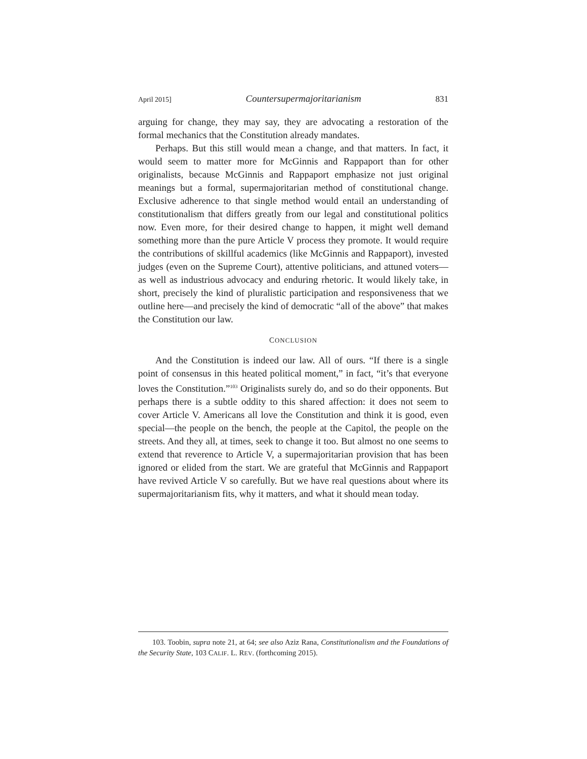April 2015] Countersupermajoritarianism 831
arguing for change, they may say, they are advocating a restoration of the formal mechanics that the Constitution already mandates.
Perhaps. But this still would mean a change, and that matters. In fact, it would seem to matter more for McGinnis and Rappaport than for other originalists, because McGinnis and Rappaport emphasize not just original meanings but a formal, supermajoritarian method of constitutional change. Exclusive adherence to that single method would entail an understanding of constitutionalism that differs greatly from our legal and constitutional politics now. Even more, for their desired change to happen, it might well demand something more than the pure Article V process they promote. It would require the contributions of skillful academics (like McGinnis and Rappaport), invested judges (even on the Supreme Court), attentive politicians, and attuned voters—as well as industrious advocacy and enduring rhetoric. It would likely take, in short, precisely the kind of pluralistic participation and responsiveness that we outline here—and precisely the kind of democratic “all of the above” that makes the Constitution our law.
CONCLUSION
And the Constitution is indeed our law. All of ours. “If there is a single point of consensus in this heated political moment,” in fact, “it’s that everyone loves the Constitution.”<sup>103</sup> Originalists surely do, and so do their opponents. But perhaps there is a subtle oddity to this shared affection: it does not seem to cover Article V. Americans all love the Constitution and think it is good, even special—the people on the bench, the people at the Capitol, the people on the streets. And they all, at times, seek to change it too. But almost no one seems to extend that reverence to Article V, a supermajoritarian provision that has been ignored or elided from the start. We are grateful that McGinnis and Rappaport have revived Article V so carefully. But we have real questions about where its supermajoritarianism fits, why it matters, and what it should mean today.
103. Toobin, supra note 21, at 64; see also Aziz Rana, Constitutionalism and the Foundations of the Security State, 103 CALIF. L. REV. (forthcoming 2015).